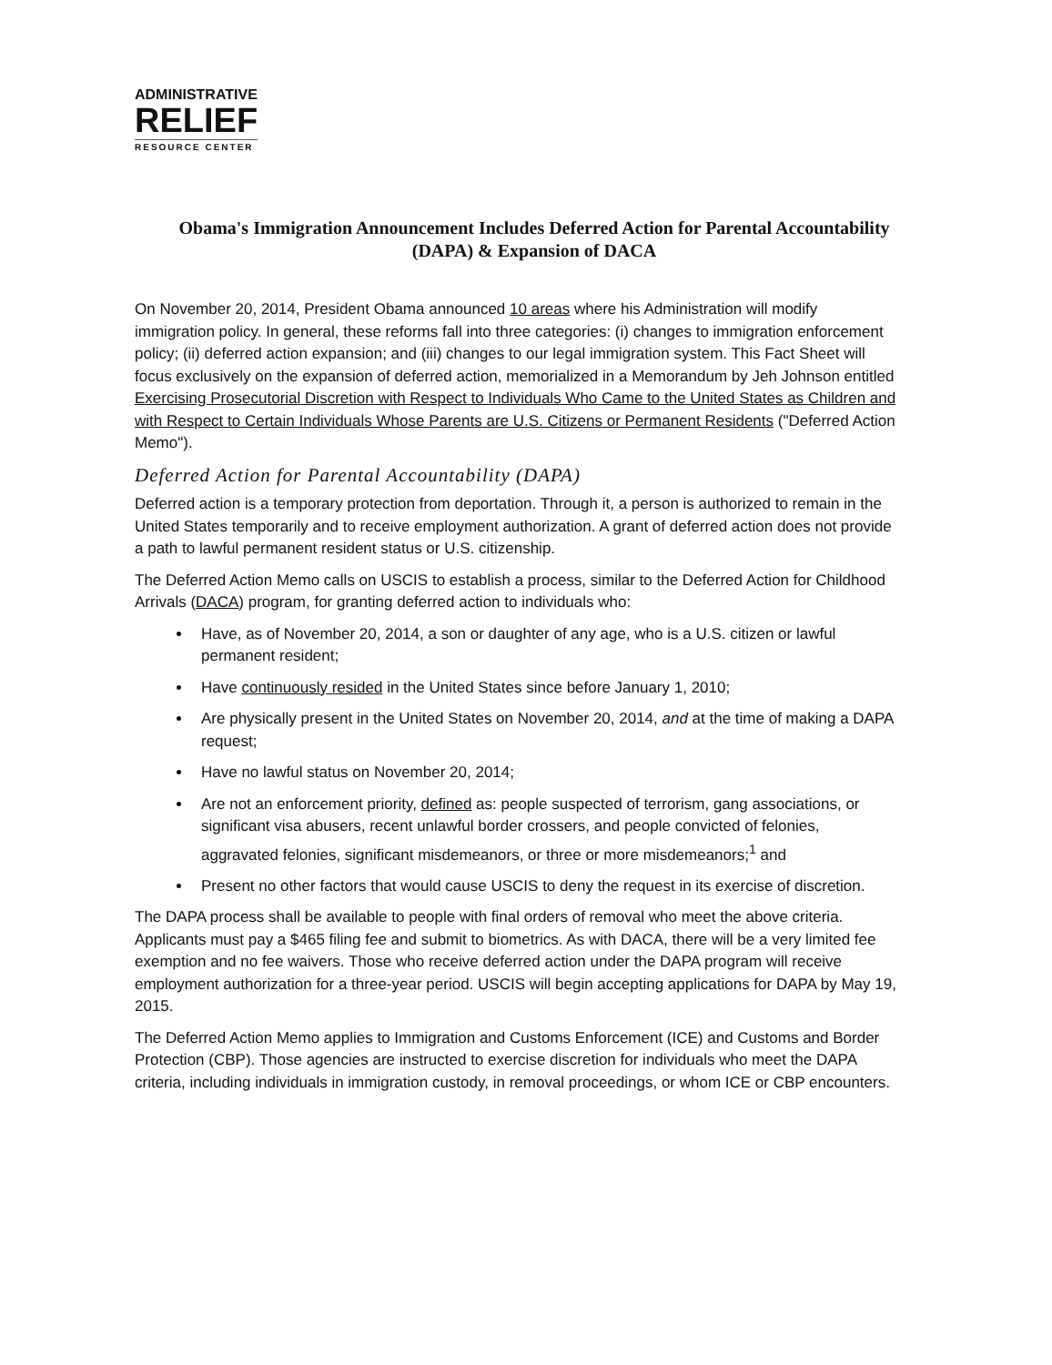ADMINISTRATIVE
RELIEF
RESOURCE CENTER
Obama's Immigration Announcement Includes Deferred Action for Parental Accountability (DAPA) & Expansion of DACA
On November 20, 2014, President Obama announced 10 areas where his Administration will modify immigration policy. In general, these reforms fall into three categories: (i) changes to immigration enforcement policy; (ii) deferred action expansion; and (iii) changes to our legal immigration system. This Fact Sheet will focus exclusively on the expansion of deferred action, memorialized in a Memorandum by Jeh Johnson entitled Exercising Prosecutorial Discretion with Respect to Individuals Who Came to the United States as Children and with Respect to Certain Individuals Whose Parents are U.S. Citizens or Permanent Residents ("Deferred Action Memo").
Deferred Action for Parental Accountability (DAPA)
Deferred action is a temporary protection from deportation. Through it, a person is authorized to remain in the United States temporarily and to receive employment authorization. A grant of deferred action does not provide a path to lawful permanent resident status or U.S. citizenship.
The Deferred Action Memo calls on USCIS to establish a process, similar to the Deferred Action for Childhood Arrivals (DACA) program, for granting deferred action to individuals who:
Have, as of November 20, 2014, a son or daughter of any age, who is a U.S. citizen or lawful permanent resident;
Have continuously resided in the United States since before January 1, 2010;
Are physically present in the United States on November 20, 2014, and at the time of making a DAPA request;
Have no lawful status on November 20, 2014;
Are not an enforcement priority, defined as: people suspected of terrorism, gang associations, or significant visa abusers, recent unlawful border crossers, and people convicted of felonies, aggravated felonies, significant misdemeanors, or three or more misdemeanors;<sup>1</sup> and
Present no other factors that would cause USCIS to deny the request in its exercise of discretion.
The DAPA process shall be available to people with final orders of removal who meet the above criteria. Applicants must pay a $465 filing fee and submit to biometrics. As with DACA, there will be a very limited fee exemption and no fee waivers. Those who receive deferred action under the DAPA program will receive employment authorization for a three-year period. USCIS will begin accepting applications for DAPA by May 19, 2015.
The Deferred Action Memo applies to Immigration and Customs Enforcement (ICE) and Customs and Border Protection (CBP). Those agencies are instructed to exercise discretion for individuals who meet the DAPA criteria, including individuals in immigration custody, in removal proceedings, or whom ICE or CBP encounters.